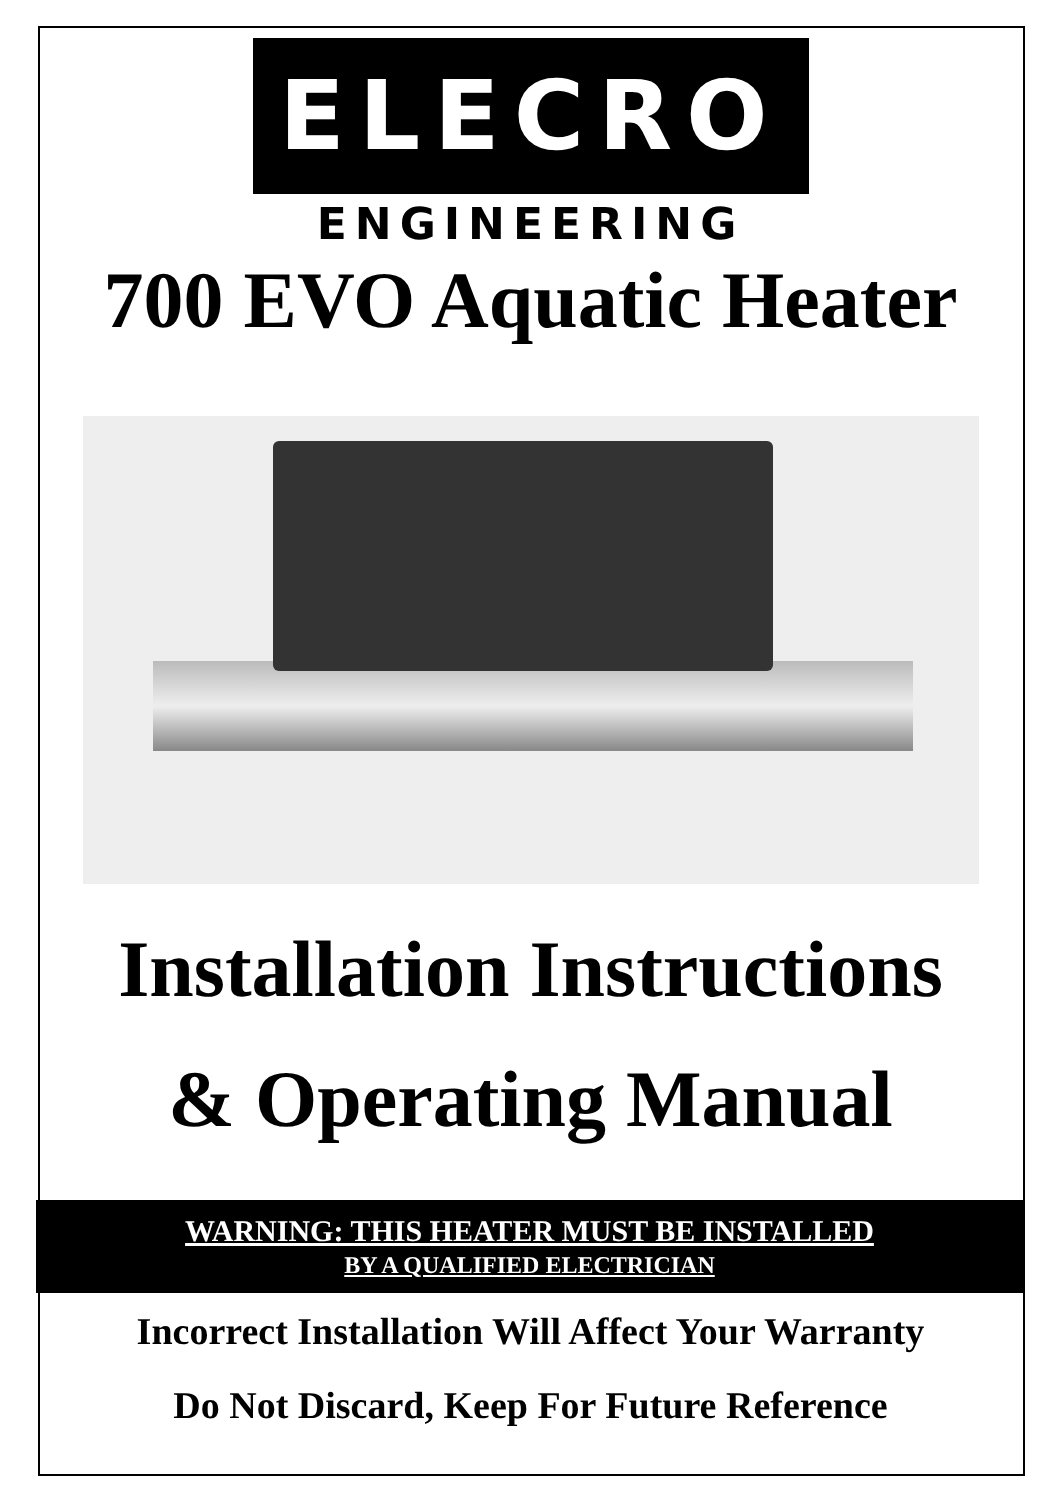ELECRO
ENGINEERING
700 EVO Aquatic Heater
Installation Instructions
& Operating Manual
WARNING: THIS HEATER MUST BE INSTALLED
BY A QUALIFIED ELECTRICIAN
Incorrect Installation Will Affect Your Warranty
Do Not Discard, Keep For Future Reference